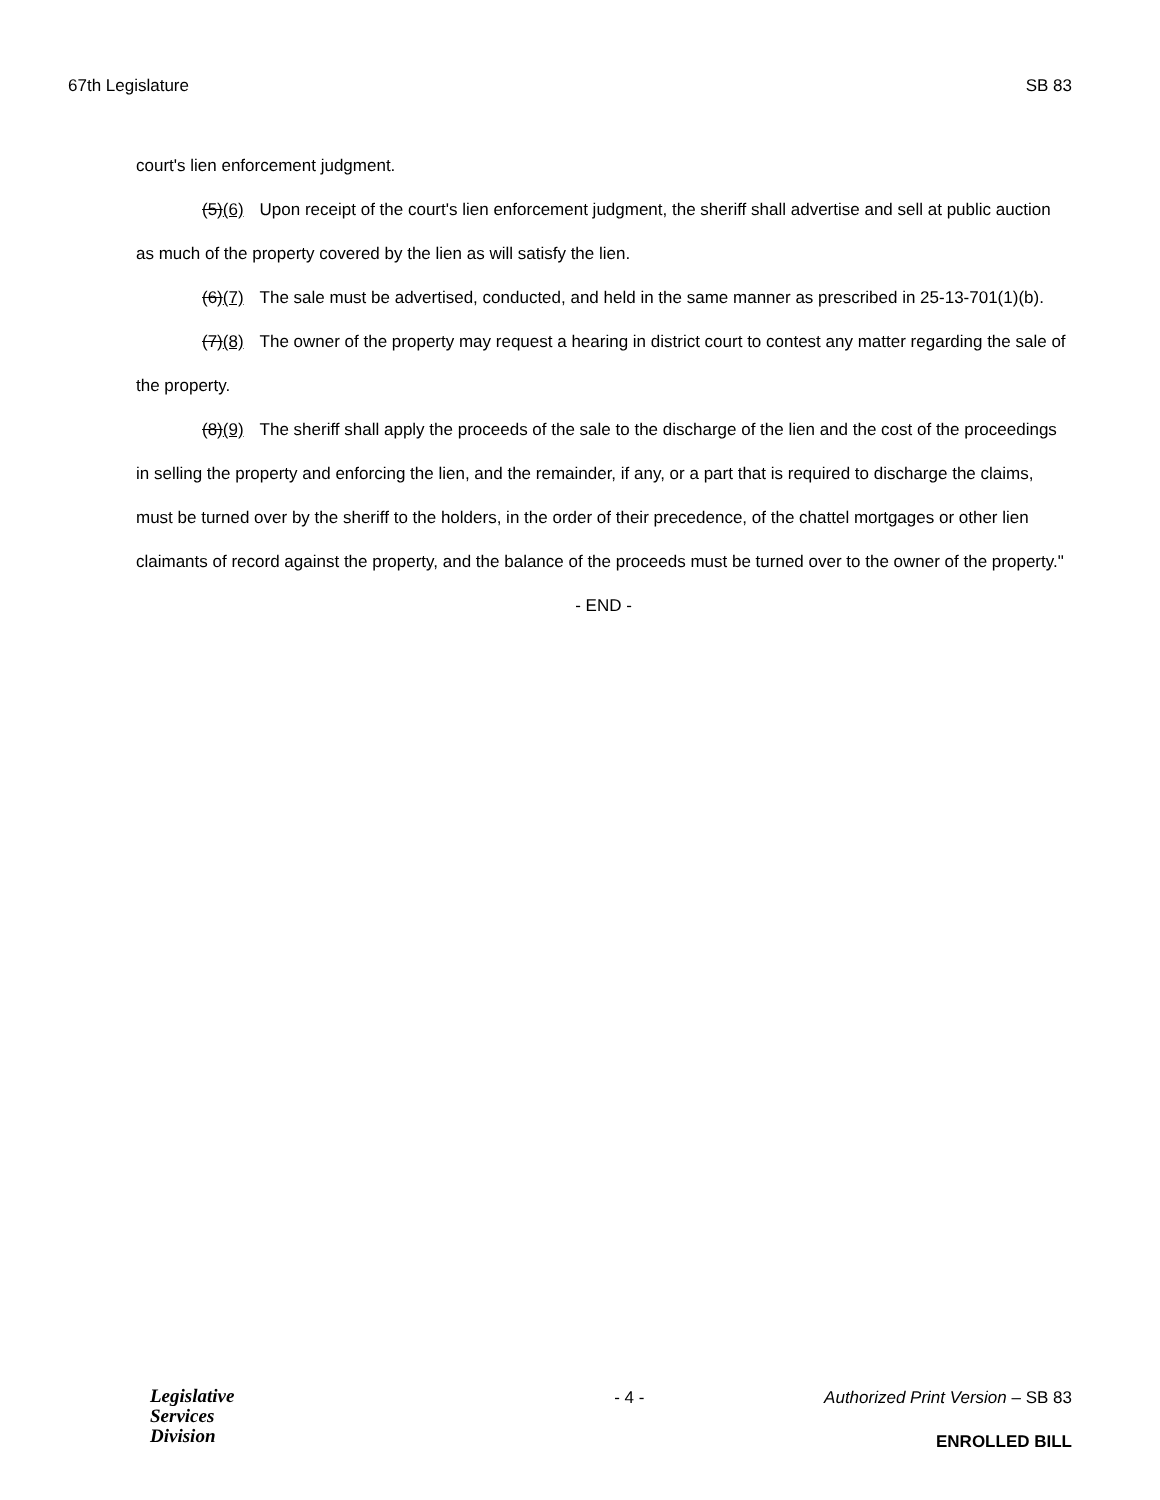67th Legislature SB 83
court's lien enforcement judgment.
(5)(6) Upon receipt of the court's lien enforcement judgment, the sheriff shall advertise and sell at public auction as much of the property covered by the lien as will satisfy the lien.
(6)(7) The sale must be advertised, conducted, and held in the same manner as prescribed in 25-13-701(1)(b).
(7)(8) The owner of the property may request a hearing in district court to contest any matter regarding the sale of the property.
(8)(9) The sheriff shall apply the proceeds of the sale to the discharge of the lien and the cost of the proceedings in selling the property and enforcing the lien, and the remainder, if any, or a part that is required to discharge the claims, must be turned over by the sheriff to the holders, in the order of their precedence, of the chattel mortgages or other lien claimants of record against the property, and the balance of the proceeds must be turned over to the owner of the property."
- END -
Legislative
Services
Division
- 4 - Authorized Print Version – SB 83
ENROLLED BILL